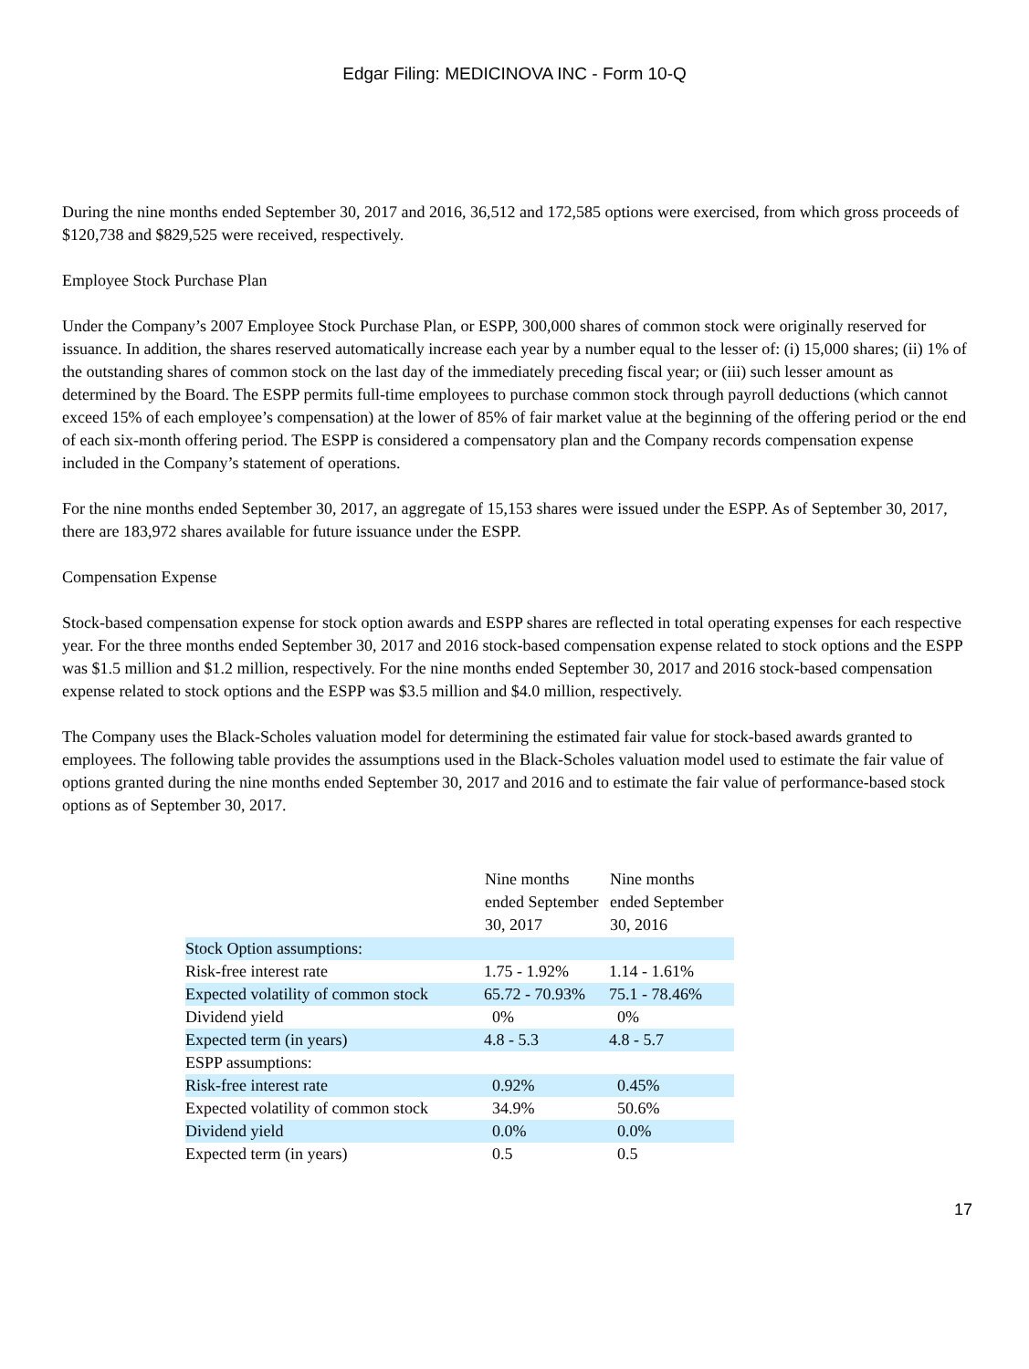Edgar Filing: MEDICINOVA INC - Form 10-Q
During the nine months ended September 30, 2017 and 2016, 36,512 and 172,585 options were exercised, from which gross proceeds of $120,738 and $829,525 were received, respectively.
Employee Stock Purchase Plan
Under the Company’s 2007 Employee Stock Purchase Plan, or ESPP, 300,000 shares of common stock were originally reserved for issuance. In addition, the shares reserved automatically increase each year by a number equal to the lesser of: (i) 15,000 shares; (ii) 1% of the outstanding shares of common stock on the last day of the immediately preceding fiscal year; or (iii) such lesser amount as determined by the Board. The ESPP permits full-time employees to purchase common stock through payroll deductions (which cannot exceed 15% of each employee’s compensation) at the lower of 85% of fair market value at the beginning of the offering period or the end of each six-month offering period. The ESPP is considered a compensatory plan and the Company records compensation expense included in the Company’s statement of operations.
For the nine months ended September 30, 2017, an aggregate of 15,153 shares were issued under the ESPP. As of September 30, 2017, there are 183,972 shares available for future issuance under the ESPP.
Compensation Expense
Stock-based compensation expense for stock option awards and ESPP shares are reflected in total operating expenses for each respective year. For the three months ended September 30, 2017 and 2016 stock-based compensation expense related to stock options and the ESPP was $1.5 million and $1.2 million, respectively. For the nine months ended September 30, 2017 and 2016 stock-based compensation expense related to stock options and the ESPP was $3.5 million and $4.0 million, respectively.
The Company uses the Black-Scholes valuation model for determining the estimated fair value for stock-based awards granted to employees. The following table provides the assumptions used in the Black-Scholes valuation model used to estimate the fair value of options granted during the nine months ended September 30, 2017 and 2016 and to estimate the fair value of performance-based stock options as of September 30, 2017.
| | Nine months ended September 30, 2017 | Nine months ended September 30, 2016 |
| --- | --- | --- |
| Stock Option assumptions: | | |
| Risk-free interest rate | 1.75 - 1.92% | 1.14 - 1.61% |
| Expected volatility of common stock | 65.72 - 70.93% | 75.1 - 78.46% |
| Dividend yield | 0% | 0% |
| Expected term (in years) | 4.8 - 5.3 | 4.8 - 5.7 |
| ESPP assumptions: | | |
| Risk-free interest rate | 0.92% | 0.45% |
| Expected volatility of common stock | 34.9% | 50.6% |
| Dividend yield | 0.0% | 0.0% |
| Expected term (in years) | 0.5 | 0.5 |
17